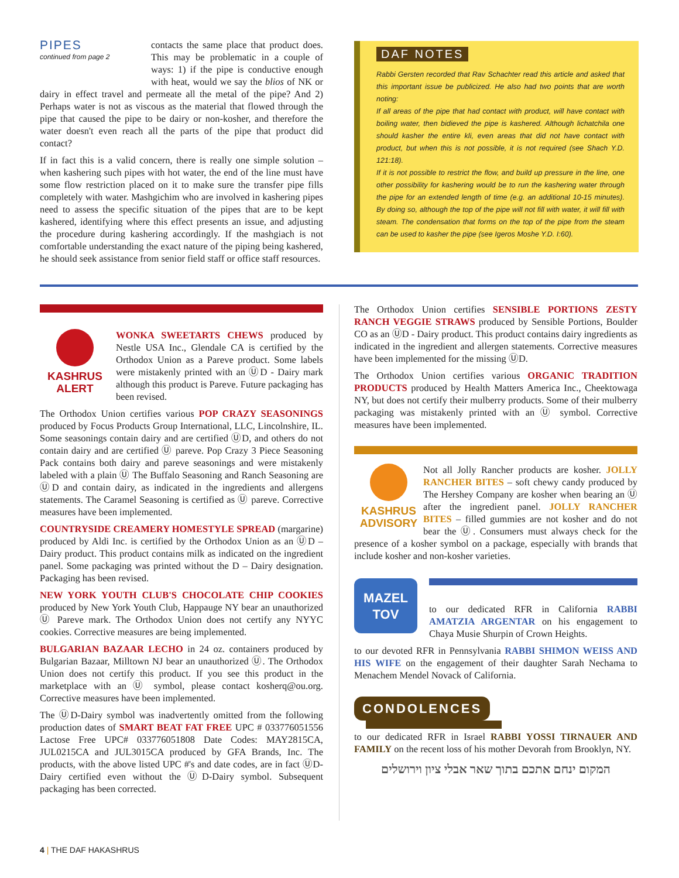PIPES
continued from page 2
contacts the same place that product does. This may be problematic in a couple of ways: 1) if the pipe is conductive enough with heat, would we say the blios of NK or dairy in effect travel and permeate all the metal of the pipe? And 2) Perhaps water is not as viscous as the material that flowed through the pipe that caused the pipe to be dairy or non-kosher, and therefore the water doesn't even reach all the parts of the pipe that product did contact?
If in fact this is a valid concern, there is really one simple solution – when kashering such pipes with hot water, the end of the line must have some flow restriction placed on it to make sure the transfer pipe fills completely with water. Mashgichim who are involved in kashering pipes need to assess the specific situation of the pipes that are to be kept kashered, identifying where this effect presents an issue, and adjusting the procedure during kashering accordingly. If the mashgiach is not comfortable understanding the exact nature of the piping being kashered, he should seek assistance from senior field staff or office staff resources.
DAF NOTES
Rabbi Gersten recorded that Rav Schachter read this article and asked that this important issue be publicized. He also had two points that are worth noting:
If all areas of the pipe that had contact with product, will have contact with boiling water, then bidieved the pipe is kashered. Although lichatchila one should kasher the entire kli, even areas that did not have contact with product, but when this is not possible, it is not required (see Shach Y.D. 121:18).
If it is not possible to restrict the flow, and build up pressure in the line, one other possibility for kashering would be to run the kashering water through the pipe for an extended length of time (e.g. an additional 10-15 minutes). By doing so, although the top of the pipe will not fill with water, it will fill with steam. The condensation that forms on the top of the pipe from the steam can be used to kasher the pipe (see Igeros Moshe Y.D. I:60).
KASHRUS ALERT
WONKA SWEETARTS CHEWS produced by Nestle USA Inc., Glendale CA is certified by the Orthodox Union as a Pareve product. Some labels were mistakenly printed with an ⓊD - Dairy mark although this product is Pareve. Future packaging has been revised.
The Orthodox Union certifies various POP CRAZY SEASONINGS produced by Focus Products Group International, LLC, Lincolnshire, IL. Some seasonings contain dairy and are certified ⓊD, and others do not contain dairy and are certified Ⓤ pareve. Pop Crazy 3 Piece Seasoning Pack contains both dairy and pareve seasonings and were mistakenly labeled with a plain Ⓤ The Buffalo Seasoning and Ranch Seasoning are ⓊD and contain dairy, as indicated in the ingredients and allergens statements. The Caramel Seasoning is certified as Ⓤ pareve. Corrective measures have been implemented.
COUNTRYSIDE CREAMERY HOMESTYLE SPREAD (margarine) produced by Aldi Inc. is certified by the Orthodox Union as an ⓊD – Dairy product. This product contains milk as indicated on the ingredient panel. Some packaging was printed without the D – Dairy designation. Packaging has been revised.
NEW YORK YOUTH CLUB'S CHOCOLATE CHIP COOKIES produced by New York Youth Club, Happauge NY bear an unauthorized Ⓤ Pareve mark. The Orthodox Union does not certify any NYYC cookies. Corrective measures are being implemented.
BULGARIAN BAZAAR LECHO in 24 oz. containers produced by Bulgarian Bazaar, Milltown NJ bear an unauthorized Ⓤ. The Orthodox Union does not certify this product. If you see this product in the marketplace with an Ⓤ symbol, please contact kosherq@ou.org. Corrective measures have been implemented.
The ⓊD-Dairy symbol was inadvertently omitted from the following production dates of SMART BEAT FAT FREE UPC # 033776051556 Lactose Free UPC# 033776051808 Date Codes: MAY2815CA, JUL0215CA and JUL3015CA produced by GFA Brands, Inc. The products, with the above listed UPC #'s and date codes, are in fact ⓊD-Dairy certified even without the ⓊD-Dairy symbol. Subsequent packaging has been corrected.
The Orthodox Union certifies SENSIBLE PORTIONS ZESTY RANCH VEGGIE STRAWS produced by Sensible Portions, Boulder CO as an ⓊD - Dairy product. This product contains dairy ingredients as indicated in the ingredient and allergen statements. Corrective measures have been implemented for the missing ⓊD.
The Orthodox Union certifies various ORGANIC TRADITION PRODUCTS produced by Health Matters America Inc., Cheektowaga NY, but does not certify their mulberry products. Some of their mulberry packaging was mistakenly printed with an Ⓤ symbol. Corrective measures have been implemented.
KASHRUS ADVISORY
Not all Jolly Rancher products are kosher. JOLLY RANCHER BITES – soft chewy candy produced by The Hershey Company are kosher when bearing an Ⓤ after the ingredient panel. JOLLY RANCHER BITES – filled gummies are not kosher and do not bear the Ⓤ. Consumers must always check for the presence of a kosher symbol on a package, especially with brands that include kosher and non-kosher varieties.
MAZEL TOV
to our dedicated RFR in California RABBI AMATZIA ARGENTAR on his engagement to Chaya Musie Shurpin of Crown Heights.
to our devoted RFR in Pennsylvania RABBI SHIMON WEISS AND HIS WIFE on the engagement of their daughter Sarah Nechama to Menachem Mendel Novack of California.
CONDOLENCES
to our dedicated RFR in Israel RABBI YOSSI TIRNAUER AND FAMILY on the recent loss of his mother Devorah from Brooklyn, NY.
המקום ינחם אתכם בתוך שאר אבלי ציון וירושלים
4 | THE DAF HAKASHRUS